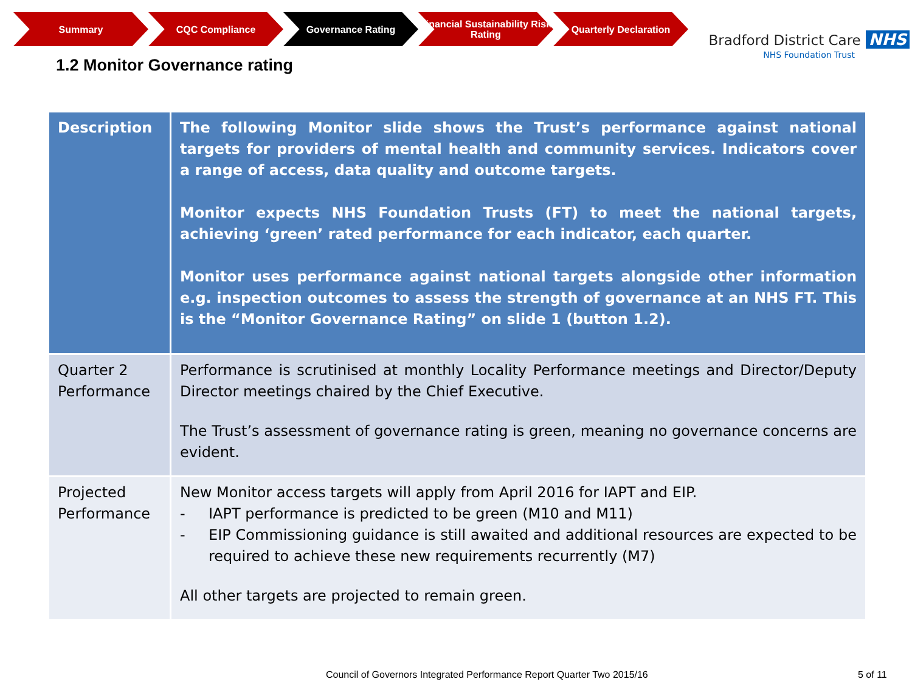Summary CQC Compliance Governance Rating Financial Sustainability Risk Rating
Quarterly Declaration
Bradford District Care NHS
NHS Foundation Trust
1.2 Monitor Governance rating
| Description | The following Monitor slide shows the Trust’s performance against national targets for providers of mental health and community services. Indicators cover a range of access, data quality and outcome targets. Monitor expects NHS Foundation Trusts (FT) to meet the national targets, achieving ‘green’ rated performance for each indicator, each quarter. Monitor uses performance against national targets alongside other information e.g. inspection outcomes to assess the strength of governance at an NHS FT. This is the “Monitor Governance Rating” on slide 1 (button 1.2). |
| Quarter 2 Performance | Performance is scrutinised at monthly Locality Performance meetings and Director/Deputy Director meetings chaired by the Chief Executive. The Trust’s assessment of governance rating is green, meaning no governance concerns are evident. |
| Projected Performance | New Monitor access targets will apply from April 2016 for IAPT and EIP. - IAPT performance is predicted to be green (M10 and M11) - EIP Commissioning guidance is still awaited and additional resources are expected to be required to achieve these new requirements recurrently (M7) All other targets are projected to remain green. |
Council of Governors Integrated Performance Report Quarter Two 2015/16
5 of 11